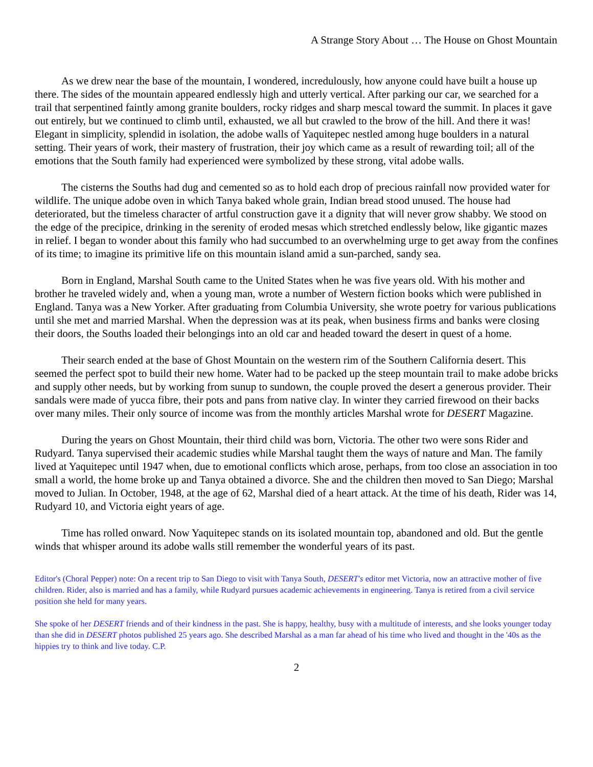A Strange Story About … The House on Ghost Mountain
As we drew near the base of the mountain, I wondered, incredulously, how anyone could have built a house up there. The sides of the mountain appeared endlessly high and utterly vertical. After parking our car, we searched for a trail that serpentined faintly among granite boulders, rocky ridges and sharp mescal toward the summit. In places it gave out entirely, but we continued to climb until, exhausted, we all but crawled to the brow of the hill. And there it was! Elegant in simplicity, splendid in isolation, the adobe walls of Yaquitepec nestled among huge boulders in a natural setting. Their years of work, their mastery of frustration, their joy which came as a result of rewarding toil; all of the emotions that the South family had experienced were symbolized by these strong, vital adobe walls.
The cisterns the Souths had dug and cemented so as to hold each drop of precious rainfall now provided water for wildlife. The unique adobe oven in which Tanya baked whole grain, Indian bread stood unused. The house had deteriorated, but the timeless character of artful construction gave it a dignity that will never grow shabby. We stood on the edge of the precipice, drinking in the serenity of eroded mesas which stretched endlessly below, like gigantic mazes in relief. I began to wonder about this family who had succumbed to an overwhelming urge to get away from the confines of its time; to imagine its primitive life on this mountain island amid a sun-parched, sandy sea.
Born in England, Marshal South came to the United States when he was five years old. With his mother and brother he traveled widely and, when a young man, wrote a number of Western fiction books which were published in England. Tanya was a New Yorker. After graduating from Columbia University, she wrote poetry for various publications until she met and married Marshal. When the depression was at its peak, when business firms and banks were closing their doors, the Souths loaded their belongings into an old car and headed toward the desert in quest of a home.
Their search ended at the base of Ghost Mountain on the western rim of the Southern California desert. This seemed the perfect spot to build their new home. Water had to be packed up the steep mountain trail to make adobe bricks and supply other needs, but by working from sunup to sundown, the couple proved the desert a generous provider. Their sandals were made of yucca fibre, their pots and pans from native clay. In winter they carried firewood on their backs over many miles. Their only source of income was from the monthly articles Marshal wrote for DESERT Magazine.
During the years on Ghost Mountain, their third child was born, Victoria. The other two were sons Rider and Rudyard. Tanya supervised their academic studies while Marshal taught them the ways of nature and Man. The family lived at Yaquitepec until 1947 when, due to emotional conflicts which arose, perhaps, from too close an association in too small a world, the home broke up and Tanya obtained a divorce. She and the children then moved to San Diego; Marshal moved to Julian. In October, 1948, at the age of 62, Marshal died of a heart attack. At the time of his death, Rider was 14, Rudyard 10, and Victoria eight years of age.
Time has rolled onward. Now Yaquitepec stands on its isolated mountain top, abandoned and old. But the gentle winds that whisper around its adobe walls still remember the wonderful years of its past.
Editor's (Choral Pepper) note: On a recent trip to San Diego to visit with Tanya South, DESERT's editor met Victoria, now an attractive mother of five children. Rider, also is married and has a family, while Rudyard pursues academic achievements in engineering. Tanya is retired from a civil service position she held for many years.
She spoke of her DESERT friends and of their kindness in the past. She is happy, healthy, busy with a multitude of interests, and she looks younger today than she did in DESERT photos published 25 years ago. She described Marshal as a man far ahead of his time who lived and thought in the '40s as the hippies try to think and live today. C.P.
2